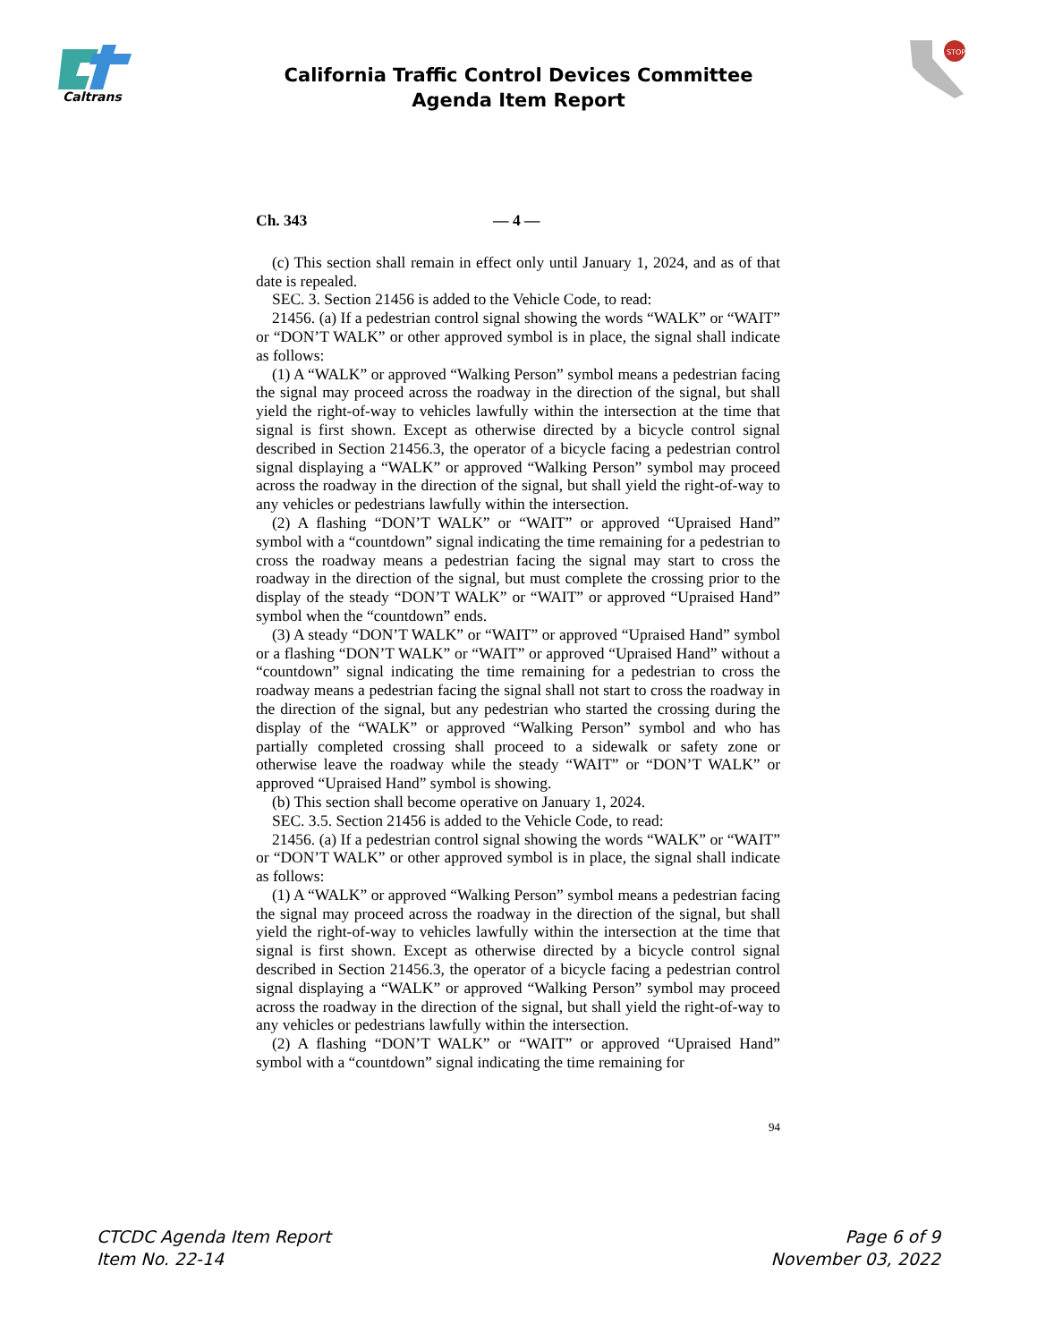Caltrans
STOP
California Traffic Control Devices Committee
Agenda Item Report
Ch. 343 — 4 —
(c) This section shall remain in effect only until January 1, 2024, and as of that date is repealed.
SEC. 3. Section 21456 is added to the Vehicle Code, to read:
21456. (a) If a pedestrian control signal showing the words “WALK” or “WAIT” or “DON’T WALK” or other approved symbol is in place, the signal shall indicate as follows:
(1) A “WALK” or approved “Walking Person” symbol means a pedestrian facing the signal may proceed across the roadway in the direction of the signal, but shall yield the right-of-way to vehicles lawfully within the intersection at the time that signal is first shown. Except as otherwise directed by a bicycle control signal described in Section 21456.3, the operator of a bicycle facing a pedestrian control signal displaying a “WALK” or approved “Walking Person” symbol may proceed across the roadway in the direction of the signal, but shall yield the right-of-way to any vehicles or pedestrians lawfully within the intersection.
(2) A flashing “DON’T WALK” or “WAIT” or approved “Upraised Hand” symbol with a “countdown” signal indicating the time remaining for a pedestrian to cross the roadway means a pedestrian facing the signal may start to cross the roadway in the direction of the signal, but must complete the crossing prior to the display of the steady “DON’T WALK” or “WAIT” or approved “Upraised Hand” symbol when the “countdown” ends.
(3) A steady “DON’T WALK” or “WAIT” or approved “Upraised Hand” symbol or a flashing “DON’T WALK” or “WAIT” or approved “Upraised Hand” without a “countdown” signal indicating the time remaining for a pedestrian to cross the roadway means a pedestrian facing the signal shall not start to cross the roadway in the direction of the signal, but any pedestrian who started the crossing during the display of the “WALK” or approved “Walking Person” symbol and who has partially completed crossing shall proceed to a sidewalk or safety zone or otherwise leave the roadway while the steady “WAIT” or “DON’T WALK” or approved “Upraised Hand” symbol is showing.
(b) This section shall become operative on January 1, 2024.
SEC. 3.5. Section 21456 is added to the Vehicle Code, to read:
21456. (a) If a pedestrian control signal showing the words “WALK” or “WAIT” or “DON’T WALK” or other approved symbol is in place, the signal shall indicate as follows:
(1) A “WALK” or approved “Walking Person” symbol means a pedestrian facing the signal may proceed across the roadway in the direction of the signal, but shall yield the right-of-way to vehicles lawfully within the intersection at the time that signal is first shown. Except as otherwise directed by a bicycle control signal described in Section 21456.3, the operator of a bicycle facing a pedestrian control signal displaying a “WALK” or approved “Walking Person” symbol may proceed across the roadway in the direction of the signal, but shall yield the right-of-way to any vehicles or pedestrians lawfully within the intersection.
(2) A flashing “DON’T WALK” or “WAIT” or approved “Upraised Hand” symbol with a “countdown” signal indicating the time remaining for
94
CTCDC Agenda Item Report
Item No. 22-14
Page 6 of 9
November 03, 2022